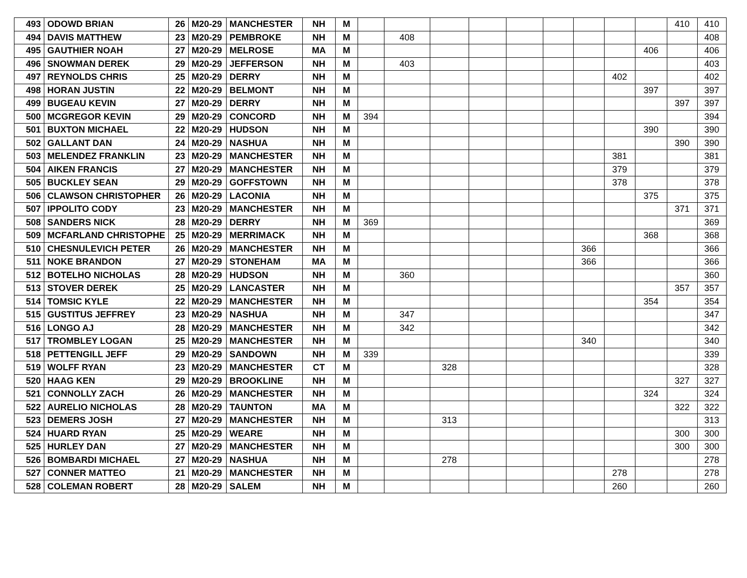| 493 | ODOWD BRIAN | 26 | M20-29 | MANCHESTER | NH | M | | | | | | | | | | 410 | 410 |
| 494 | DAVIS MATTHEW | 23 | M20-29 | PEMBROKE | NH | M | | 408 | | | | | | | | | 408 |
| 495 | GAUTHIER NOAH | 27 | M20-29 | MELROSE | MA | M | | | | | | | | | 406 | | 406 |
| 496 | SNOWMAN DEREK | 29 | M20-29 | JEFFERSON | NH | M | | 403 | | | | | | | | | 403 |
| 497 | REYNOLDS CHRIS | 25 | M20-29 | DERRY | NH | M | | | | | | | | 402 | | | 402 |
| 498 | HORAN JUSTIN | 22 | M20-29 | BELMONT | NH | M | | | | | | | | | 397 | | 397 |
| 499 | BUGEAU KEVIN | 27 | M20-29 | DERRY | NH | M | | | | | | | | | | 397 | 397 |
| 500 | MCGREGOR KEVIN | 29 | M20-29 | CONCORD | NH | M | 394 | | | | | | | | | | 394 |
| 501 | BUXTON MICHAEL | 22 | M20-29 | HUDSON | NH | M | | | | | | | | | 390 | | 390 |
| 502 | GALLANT DAN | 24 | M20-29 | NASHUA | NH | M | | | | | | | | | | 390 | 390 |
| 503 | MELENDEZ FRANKLIN | 23 | M20-29 | MANCHESTER | NH | M | | | | | | | | 381 | | | 381 |
| 504 | AIKEN FRANCIS | 27 | M20-29 | MANCHESTER | NH | M | | | | | | | | 379 | | | 379 |
| 505 | BUCKLEY SEAN | 29 | M20-29 | GOFFSTOWN | NH | M | | | | | | | | 378 | | | 378 |
| 506 | CLAWSON CHRISTOPHER | 26 | M20-29 | LACONIA | NH | M | | | | | | | | | 375 | | 375 |
| 507 | IPPOLITO CODY | 23 | M20-29 | MANCHESTER | NH | M | | | | | | | | | | 371 | 371 |
| 508 | SANDERS NICK | 28 | M20-29 | DERRY | NH | M | 369 | | | | | | | | | | 369 |
| 509 | MCFARLAND CHRISTOPHE | 25 | M20-29 | MERRIMACK | NH | M | | | | | | | | | 368 | | 368 |
| 510 | CHESNULEVICH PETER | 26 | M20-29 | MANCHESTER | NH | M | | | | | | | 366 | | | | 366 |
| 511 | NOKE BRANDON | 27 | M20-29 | STONEHAM | MA | M | | | | | | | 366 | | | | 366 |
| 512 | BOTELHO NICHOLAS | 28 | M20-29 | HUDSON | NH | M | | 360 | | | | | | | | | 360 |
| 513 | STOVER DEREK | 25 | M20-29 | LANCASTER | NH | M | | | | | | | | | | 357 | 357 |
| 514 | TOMSIC KYLE | 22 | M20-29 | MANCHESTER | NH | M | | | | | | | | | 354 | | 354 |
| 515 | GUSTITUS JEFFREY | 23 | M20-29 | NASHUA | NH | M | | 347 | | | | | | | | | 347 |
| 516 | LONGO AJ | 28 | M20-29 | MANCHESTER | NH | M | | 342 | | | | | | | | | 342 |
| 517 | TROMBLEY LOGAN | 25 | M20-29 | MANCHESTER | NH | M | | | | | | | 340 | | | | 340 |
| 518 | PETTENGILL JEFF | 29 | M20-29 | SANDOWN | NH | M | 339 | | | | | | | | | | 339 |
| 519 | WOLFF RYAN | 23 | M20-29 | MANCHESTER | CT | M | | | 328 | | | | | | | | 328 |
| 520 | HAAG KEN | 29 | M20-29 | BROOKLINE | NH | M | | | | | | | | | | 327 | 327 |
| 521 | CONNOLLY ZACH | 26 | M20-29 | MANCHESTER | NH | M | | | | | | | | | 324 | | 324 |
| 522 | AURELIO NICHOLAS | 28 | M20-29 | TAUNTON | MA | M | | | | | | | | | | 322 | 322 |
| 523 | DEMERS JOSH | 27 | M20-29 | MANCHESTER | NH | M | | | 313 | | | | | | | | 313 |
| 524 | HUARD RYAN | 25 | M20-29 | WEARE | NH | M | | | | | | | | | | 300 | 300 |
| 525 | HURLEY DAN | 27 | M20-29 | MANCHESTER | NH | M | | | | | | | | | | 300 | 300 |
| 526 | BOMBARDI MICHAEL | 27 | M20-29 | NASHUA | NH | M | | | 278 | | | | | | | | 278 |
| 527 | CONNER MATTEO | 21 | M20-29 | MANCHESTER | NH | M | | | | | | | | 278 | | | 278 |
| 528 | COLEMAN ROBERT | 28 | M20-29 | SALEM | NH | M | | | | | | | | 260 | | | 260 |